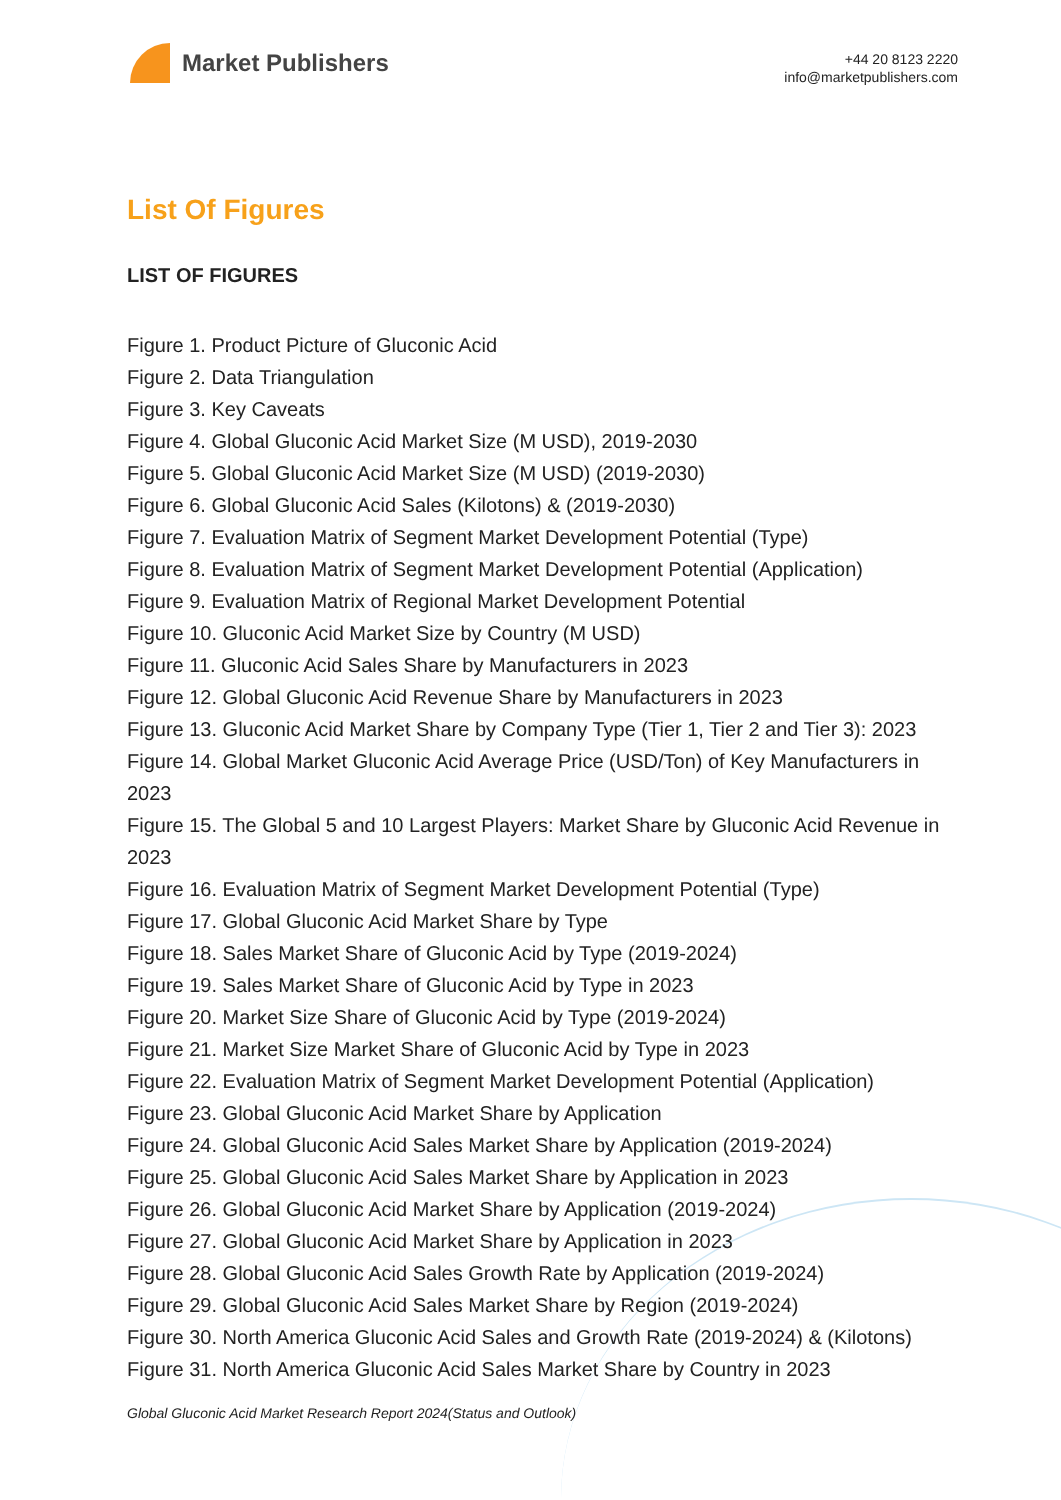Market Publishers
+44 20 8123 2220
info@marketpublishers.com
List Of Figures
LIST OF FIGURES
Figure 1. Product Picture of Gluconic Acid
Figure 2. Data Triangulation
Figure 3. Key Caveats
Figure 4. Global Gluconic Acid Market Size (M USD), 2019-2030
Figure 5. Global Gluconic Acid Market Size (M USD) (2019-2030)
Figure 6. Global Gluconic Acid Sales (Kilotons) & (2019-2030)
Figure 7. Evaluation Matrix of Segment Market Development Potential (Type)
Figure 8. Evaluation Matrix of Segment Market Development Potential (Application)
Figure 9. Evaluation Matrix of Regional Market Development Potential
Figure 10. Gluconic Acid Market Size by Country (M USD)
Figure 11. Gluconic Acid Sales Share by Manufacturers in 2023
Figure 12. Global Gluconic Acid Revenue Share by Manufacturers in 2023
Figure 13. Gluconic Acid Market Share by Company Type (Tier 1, Tier 2 and Tier 3): 2023
Figure 14. Global Market Gluconic Acid Average Price (USD/Ton) of Key Manufacturers in 2023
Figure 15. The Global 5 and 10 Largest Players: Market Share by Gluconic Acid Revenue in 2023
Figure 16. Evaluation Matrix of Segment Market Development Potential (Type)
Figure 17. Global Gluconic Acid Market Share by Type
Figure 18. Sales Market Share of Gluconic Acid by Type (2019-2024)
Figure 19. Sales Market Share of Gluconic Acid by Type in 2023
Figure 20. Market Size Share of Gluconic Acid by Type (2019-2024)
Figure 21. Market Size Market Share of Gluconic Acid by Type in 2023
Figure 22. Evaluation Matrix of Segment Market Development Potential (Application)
Figure 23. Global Gluconic Acid Market Share by Application
Figure 24. Global Gluconic Acid Sales Market Share by Application (2019-2024)
Figure 25. Global Gluconic Acid Sales Market Share by Application in 2023
Figure 26. Global Gluconic Acid Market Share by Application (2019-2024)
Figure 27. Global Gluconic Acid Market Share by Application in 2023
Figure 28. Global Gluconic Acid Sales Growth Rate by Application (2019-2024)
Figure 29. Global Gluconic Acid Sales Market Share by Region (2019-2024)
Figure 30. North America Gluconic Acid Sales and Growth Rate (2019-2024) & (Kilotons)
Figure 31. North America Gluconic Acid Sales Market Share by Country in 2023
Global Gluconic Acid Market Research Report 2024(Status and Outlook)